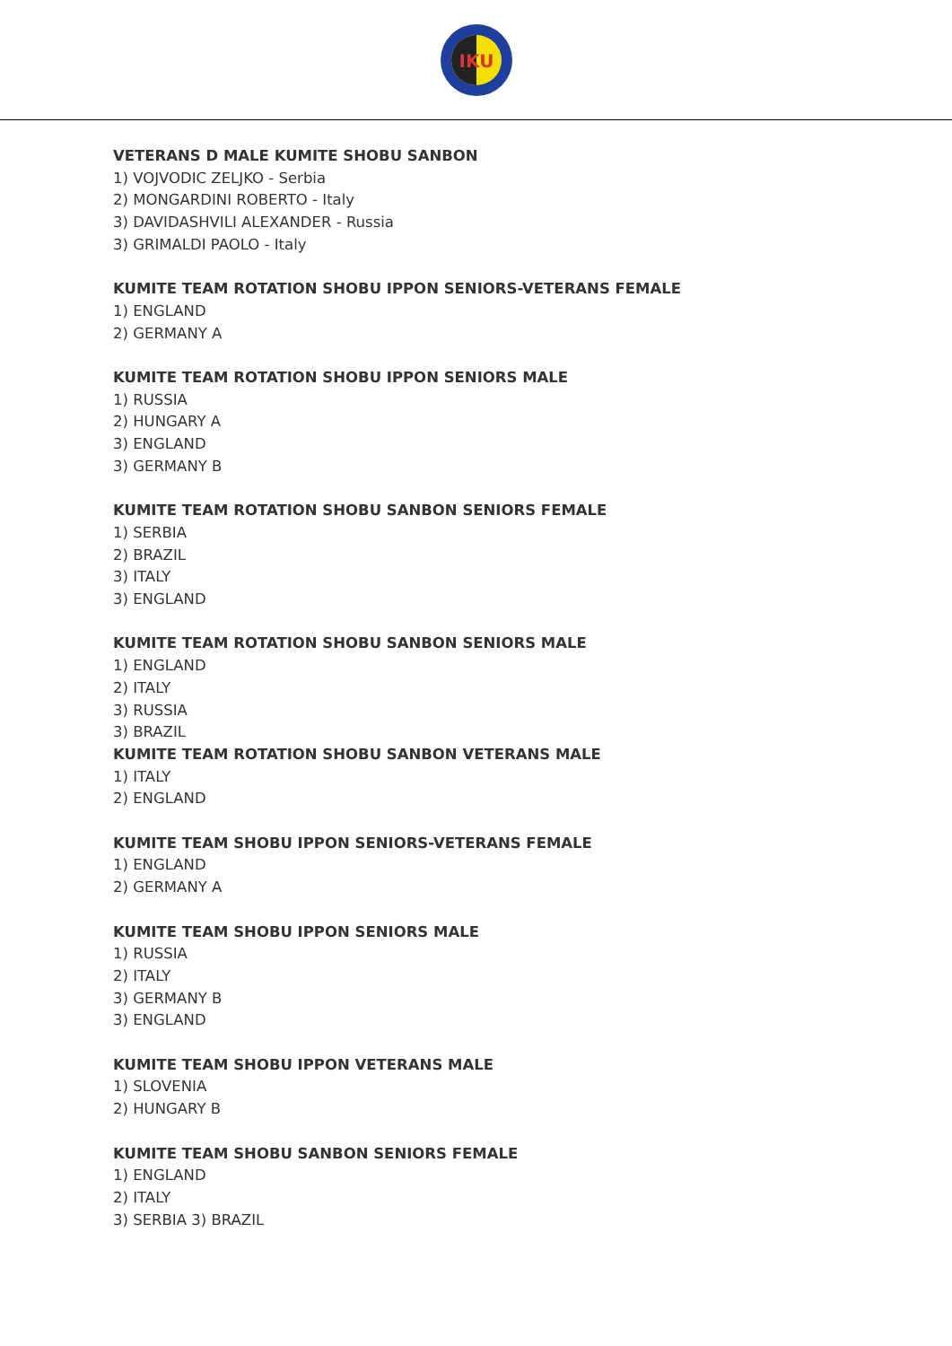IKU
VETERANS D MALE KUMITE SHOBU SANBON
1) VOJVODIC ZELJKO - Serbia
2) MONGARDINI ROBERTO - Italy
3) DAVIDASHVILI ALEXANDER - Russia
3) GRIMALDI PAOLO - Italy
KUMITE TEAM ROTATION SHOBU IPPON SENIORS-VETERANS FEMALE
1) ENGLAND
2) GERMANY A
KUMITE TEAM ROTATION SHOBU IPPON SENIORS MALE
1) RUSSIA
2) HUNGARY A
3) ENGLAND
3) GERMANY B
KUMITE TEAM ROTATION SHOBU SANBON SENIORS FEMALE
1) SERBIA
2) BRAZIL
3) ITALY
3) ENGLAND
KUMITE TEAM ROTATION SHOBU SANBON SENIORS MALE
1) ENGLAND
2) ITALY
3) RUSSIA
3) BRAZIL
KUMITE TEAM ROTATION SHOBU SANBON VETERANS MALE
1) ITALY
2) ENGLAND
KUMITE TEAM SHOBU IPPON SENIORS-VETERANS FEMALE
1) ENGLAND
2) GERMANY A
KUMITE TEAM SHOBU IPPON SENIORS MALE
1) RUSSIA
2) ITALY
3) GERMANY B
3) ENGLAND
KUMITE TEAM SHOBU IPPON VETERANS MALE
1) SLOVENIA
2) HUNGARY B
KUMITE TEAM SHOBU SANBON SENIORS FEMALE
1) ENGLAND
2) ITALY
3) SERBIA 3) BRAZIL